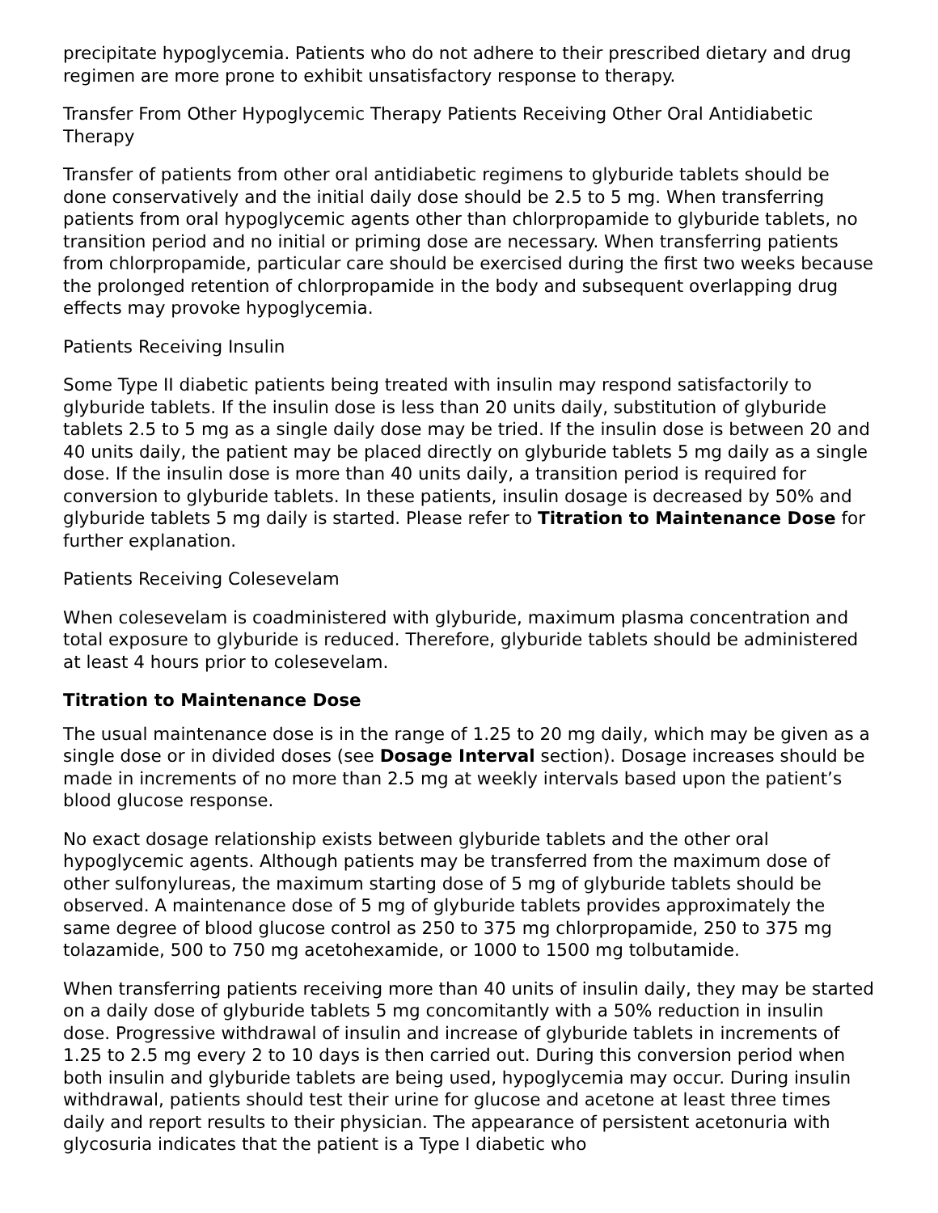precipitate hypoglycemia. Patients who do not adhere to their prescribed dietary and drug regimen are more prone to exhibit unsatisfactory response to therapy.
Transfer From Other Hypoglycemic Therapy Patients Receiving Other Oral Antidiabetic Therapy
Transfer of patients from other oral antidiabetic regimens to glyburide tablets should be done conservatively and the initial daily dose should be 2.5 to 5 mg. When transferring patients from oral hypoglycemic agents other than chlorpropamide to glyburide tablets, no transition period and no initial or priming dose are necessary. When transferring patients from chlorpropamide, particular care should be exercised during the first two weeks because the prolonged retention of chlorpropamide in the body and subsequent overlapping drug effects may provoke hypoglycemia.
Patients Receiving Insulin
Some Type II diabetic patients being treated with insulin may respond satisfactorily to glyburide tablets. If the insulin dose is less than 20 units daily, substitution of glyburide tablets 2.5 to 5 mg as a single daily dose may be tried. If the insulin dose is between 20 and 40 units daily, the patient may be placed directly on glyburide tablets 5 mg daily as a single dose. If the insulin dose is more than 40 units daily, a transition period is required for conversion to glyburide tablets. In these patients, insulin dosage is decreased by 50% and glyburide tablets 5 mg daily is started. Please refer to Titration to Maintenance Dose for further explanation.
Patients Receiving Colesevelam
When colesevelam is coadministered with glyburide, maximum plasma concentration and total exposure to glyburide is reduced. Therefore, glyburide tablets should be administered at least 4 hours prior to colesevelam.
Titration to Maintenance Dose
The usual maintenance dose is in the range of 1.25 to 20 mg daily, which may be given as a single dose or in divided doses (see Dosage Interval section). Dosage increases should be made in increments of no more than 2.5 mg at weekly intervals based upon the patient’s blood glucose response.
No exact dosage relationship exists between glyburide tablets and the other oral hypoglycemic agents. Although patients may be transferred from the maximum dose of other sulfonylureas, the maximum starting dose of 5 mg of glyburide tablets should be observed. A maintenance dose of 5 mg of glyburide tablets provides approximately the same degree of blood glucose control as 250 to 375 mg chlorpropamide, 250 to 375 mg tolazamide, 500 to 750 mg acetohexamide, or 1000 to 1500 mg tolbutamide.
When transferring patients receiving more than 40 units of insulin daily, they may be started on a daily dose of glyburide tablets 5 mg concomitantly with a 50% reduction in insulin dose. Progressive withdrawal of insulin and increase of glyburide tablets in increments of 1.25 to 2.5 mg every 2 to 10 days is then carried out. During this conversion period when both insulin and glyburide tablets are being used, hypoglycemia may occur. During insulin withdrawal, patients should test their urine for glucose and acetone at least three times daily and report results to their physician. The appearance of persistent acetonuria with glycosuria indicates that the patient is a Type I diabetic who